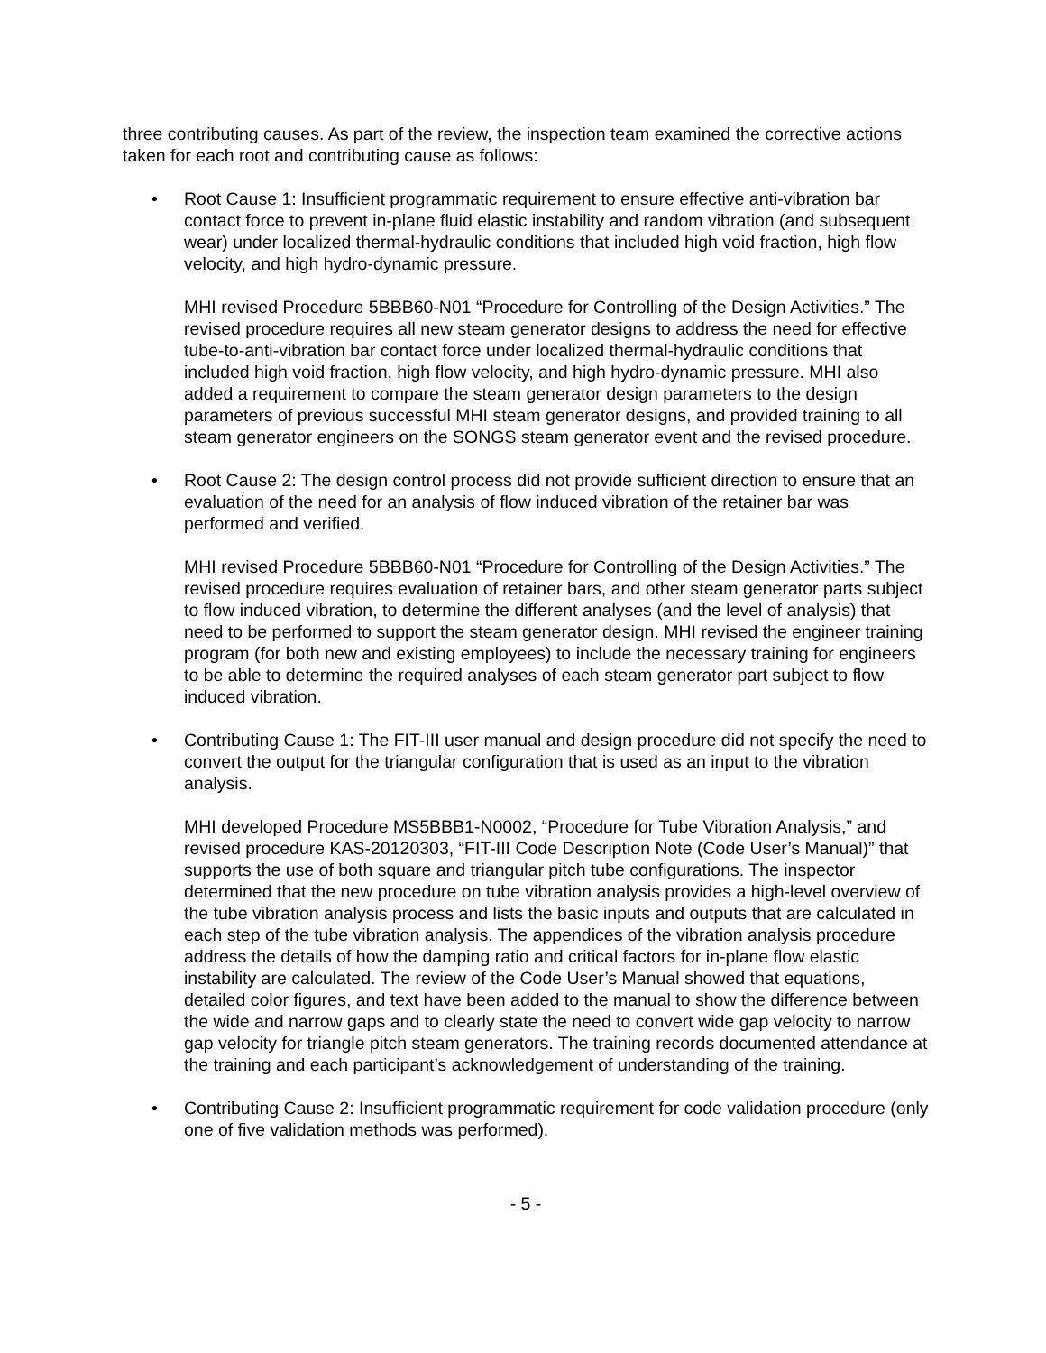three contributing causes. As part of the review, the inspection team examined the corrective actions taken for each root and contributing cause as follows:
• Root Cause 1: Insufficient programmatic requirement to ensure effective anti-vibration bar contact force to prevent in-plane fluid elastic instability and random vibration (and subsequent wear) under localized thermal-hydraulic conditions that included high void fraction, high flow velocity, and high hydro-dynamic pressure.
MHI revised Procedure 5BBB60-N01 “Procedure for Controlling of the Design Activities.” The revised procedure requires all new steam generator designs to address the need for effective tube-to-anti-vibration bar contact force under localized thermal-hydraulic conditions that included high void fraction, high flow velocity, and high hydro-dynamic pressure. MHI also added a requirement to compare the steam generator design parameters to the design parameters of previous successful MHI steam generator designs, and provided training to all steam generator engineers on the SONGS steam generator event and the revised procedure.
• Root Cause 2: The design control process did not provide sufficient direction to ensure that an evaluation of the need for an analysis of flow induced vibration of the retainer bar was performed and verified.
MHI revised Procedure 5BBB60-N01 “Procedure for Controlling of the Design Activities.” The revised procedure requires evaluation of retainer bars, and other steam generator parts subject to flow induced vibration, to determine the different analyses (and the level of analysis) that need to be performed to support the steam generator design. MHI revised the engineer training program (for both new and existing employees) to include the necessary training for engineers to be able to determine the required analyses of each steam generator part subject to flow induced vibration.
• Contributing Cause 1: The FIT-III user manual and design procedure did not specify the need to convert the output for the triangular configuration that is used as an input to the vibration analysis.
MHI developed Procedure MS5BBB1-N0002, “Procedure for Tube Vibration Analysis,” and revised procedure KAS-20120303, “FIT-III Code Description Note (Code User’s Manual)” that supports the use of both square and triangular pitch tube configurations. The inspector determined that the new procedure on tube vibration analysis provides a high-level overview of the tube vibration analysis process and lists the basic inputs and outputs that are calculated in each step of the tube vibration analysis. The appendices of the vibration analysis procedure address the details of how the damping ratio and critical factors for in-plane flow elastic instability are calculated. The review of the Code User’s Manual showed that equations, detailed color figures, and text have been added to the manual to show the difference between the wide and narrow gaps and to clearly state the need to convert wide gap velocity to narrow gap velocity for triangle pitch steam generators. The training records documented attendance at the training and each participant’s acknowledgement of understanding of the training.
• Contributing Cause 2: Insufficient programmatic requirement for code validation procedure (only one of five validation methods was performed).
- 5 -